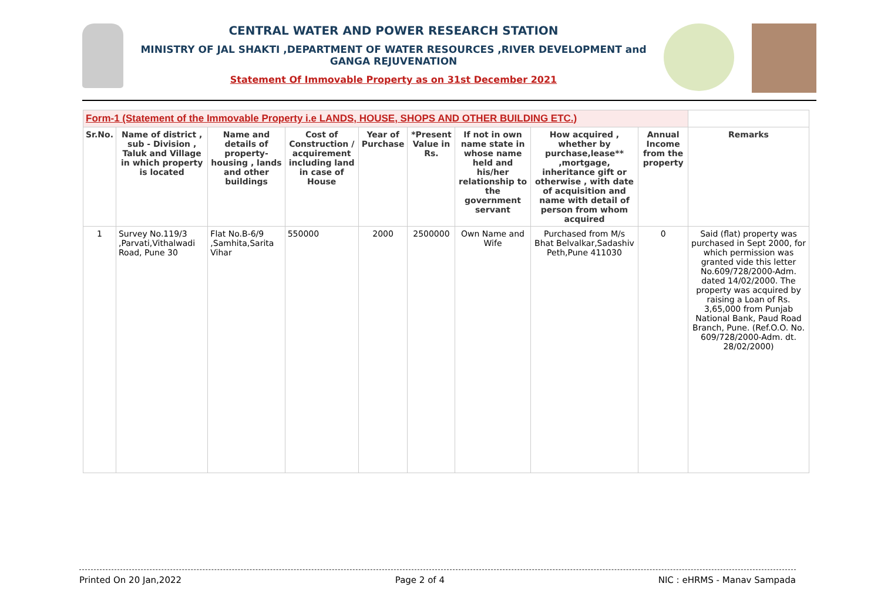CENTRAL WATER AND POWER RESEARCH STATION
MINISTRY OF JAL SHAKTI ,DEPARTMENT OF WATER RESOURCES ,RIVER DEVELOPMENT and GANGA REJUVENATION
Statement Of Immovable Property as on 31st December 2021
| Form-1 (Statement of the Immovable Property i.e LANDS, HOUSE, SHOPS AND OTHER BUILDING ETC.) | | | | | | | | | |
| --- | --- | --- | --- | --- | --- | --- | --- | --- | --- |
| Sr.No. | Name of district , sub - Division , Taluk and Village in which property is located | Name and details of property-housing , lands and other buildings | Cost of Construction / acquirement including land in case of House | Year of Purchase | *Present Value in Rs. | If not in own name state in whose name held and his/her relationship to the government servant | How acquired , whether by purchase,lease** ,mortgage, inheritance gift or otherwise , with date of acquisition and name with detail of person from whom acquired | Annual Income from the property | Remarks |
| 1 | Survey No.119/3 ,Parvati,Vithalwadi Road, Pune 30 | Flat No.B-6/9 ,Samhita,Sarita Vihar | 550000 | 2000 | 2500000 | Own Name and Wife | Purchased from M/s Bhat Belvalkar,Sadashiv Peth,Pune 411030 | 0 | Said (flat) property was purchased in Sept 2000, for which permission was granted vide this letter No.609/728/2000-Adm. dated 14/02/2000. The property was acquired by raising a Loan of Rs. 3,65,000 from Punjab National Bank, Paud Road Branch, Pune. (Ref.O.O. No. 609/728/2000-Adm. dt. 28/02/2000) |
Printed On 20 Jan,2022 Page 2 of 4 NIC : eHRMS - Manav Sampada